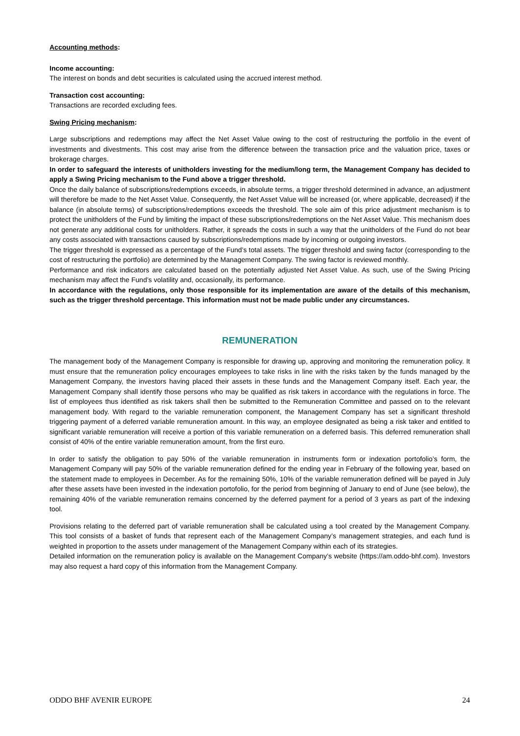Accounting methods:
Income accounting:
The interest on bonds and debt securities is calculated using the accrued interest method.
Transaction cost accounting:
Transactions are recorded excluding fees.
Swing Pricing mechanism:
Large subscriptions and redemptions may affect the Net Asset Value owing to the cost of restructuring the portfolio in the event of investments and divestments. This cost may arise from the difference between the transaction price and the valuation price, taxes or brokerage charges.
In order to safeguard the interests of unitholders investing for the medium/long term, the Management Company has decided to apply a Swing Pricing mechanism to the Fund above a trigger threshold.
Once the daily balance of subscriptions/redemptions exceeds, in absolute terms, a trigger threshold determined in advance, an adjustment will therefore be made to the Net Asset Value. Consequently, the Net Asset Value will be increased (or, where applicable, decreased) if the balance (in absolute terms) of subscriptions/redemptions exceeds the threshold. The sole aim of this price adjustment mechanism is to protect the unitholders of the Fund by limiting the impact of these subscriptions/redemptions on the Net Asset Value. This mechanism does not generate any additional costs for unitholders. Rather, it spreads the costs in such a way that the unitholders of the Fund do not bear any costs associated with transactions caused by subscriptions/redemptions made by incoming or outgoing investors.
The trigger threshold is expressed as a percentage of the Fund’s total assets. The trigger threshold and swing factor (corresponding to the cost of restructuring the portfolio) are determined by the Management Company. The swing factor is reviewed monthly.
Performance and risk indicators are calculated based on the potentially adjusted Net Asset Value. As such, use of the Swing Pricing mechanism may affect the Fund’s volatility and, occasionally, its performance.
In accordance with the regulations, only those responsible for its implementation are aware of the details of this mechanism, such as the trigger threshold percentage. This information must not be made public under any circumstances.
REMUNERATION
The management body of the Management Company is responsible for drawing up, approving and monitoring the remuneration policy. It must ensure that the remuneration policy encourages employees to take risks in line with the risks taken by the funds managed by the Management Company, the investors having placed their assets in these funds and the Management Company itself. Each year, the Management Company shall identify those persons who may be qualified as risk takers in accordance with the regulations in force. The list of employees thus identified as risk takers shall then be submitted to the Remuneration Committee and passed on to the relevant management body. With regard to the variable remuneration component, the Management Company has set a significant threshold triggering payment of a deferred variable remuneration amount. In this way, an employee designated as being a risk taker and entitled to significant variable remuneration will receive a portion of this variable remuneration on a deferred basis. This deferred remuneration shall consist of 40% of the entire variable remuneration amount, from the first euro.
In order to satisfy the obligation to pay 50% of the variable remuneration in instruments form or indexation portofolio’s form, the Management Company will pay 50% of the variable remuneration defined for the ending year in February of the following year, based on the statement made to employees in December. As for the remaining 50%, 10% of the variable remuneration defined will be payed in July after these assets have been invested in the indexation portofolio, for the period from beginning of January to end of June (see below), the remaining 40% of the variable remuneration remains concerned by the deferred payment for a period of 3 years as part of the indexing tool.
Provisions relating to the deferred part of variable remuneration shall be calculated using a tool created by the Management Company. This tool consists of a basket of funds that represent each of the Management Company’s management strategies, and each fund is weighted in proportion to the assets under management of the Management Company within each of its strategies.
Detailed information on the remuneration policy is available on the Management Company’s website (https://am.oddo-bhf.com). Investors may also request a hard copy of this information from the Management Company.
ODDO BHF AVENIR EUROPE 24